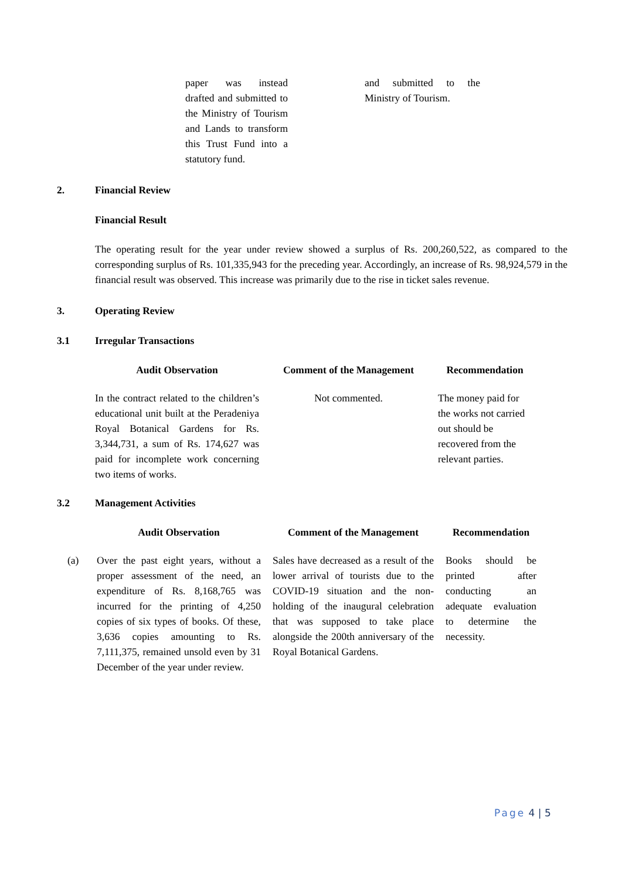| paper was instead drafted and submitted to the Ministry of Tourism and Lands to transform this Trust Fund into a statutory fund. | | and submitted to the Ministry of Tourism. |
2. Financial Review
Financial Result
The operating result for the year under review showed a surplus of Rs. 200,260,522, as compared to the corresponding surplus of Rs. 101,335,943 for the preceding year. Accordingly, an increase of Rs. 98,924,579 in the financial result was observed. This increase was primarily due to the rise in ticket sales revenue.
3. Operating Review
3.1 Irregular Transactions
| Audit Observation | | Comment of the Management | | Recommendation |
| --- | --- | --- | --- | --- |
| In the contract related to the children’s educational unit built at the Peradeniya Royal Botanical Gardens for Rs. 3,344,731, a sum of Rs. 174,627 was paid for incomplete work concerning two items of works. | | Not commented. | | The money paid for the works not carried out should be recovered from the relevant parties. |
3.2 Management Activities
| | Audit Observation | | Comment of the Management | | Recommendation |
| --- | --- | --- | --- | --- | --- |
| (a) | Over the past eight years, without a proper assessment of the need, an expenditure of Rs. 8,168,765 was incurred for the printing of 4,250 copies of six types of books. Of these, 3,636 copies amounting to Rs. 7,111,375, remained unsold even by 31 December of the year under review. | | Sales have decreased as a result of the lower arrival of tourists due to the COVID-19 situation and the non-holding of the inaugural celebration that was supposed to take place alongside the 200th anniversary of the Royal Botanical Gardens. | | Books should be printed after conducting an adequate evaluation to determine the necessity. |
Page 4 | 5